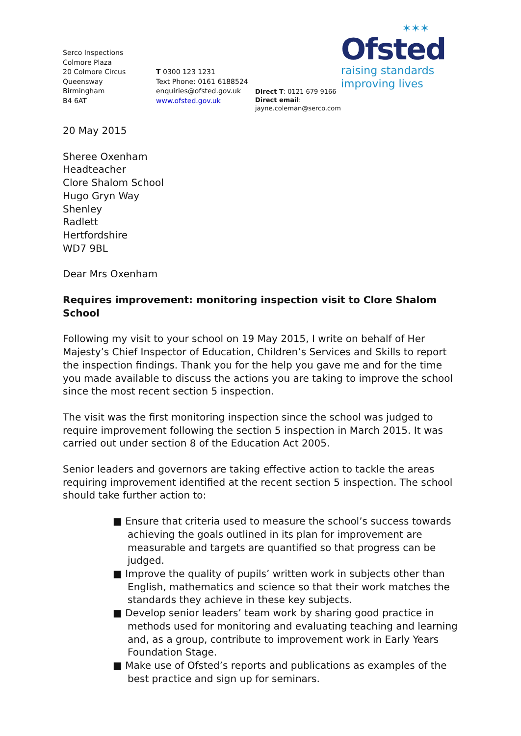Serco Inspections
Colmore Plaza
20 Colmore Circus
Queensway
Birmingham
B4 6AT
T 0300 123 1231
Text Phone: 0161 6188524
enquiries@ofsted.gov.uk
www.ofsted.gov.uk
Direct T: 0121 679 9166
Direct email: jayne.coleman@serco.com
✶✶✶
Ofsted
raising standards
improving lives
20 May 2015
Sheree Oxenham
Headteacher
Clore Shalom School
Hugo Gryn Way
Shenley
Radlett
Hertfordshire
WD7 9BL
Dear Mrs Oxenham
Requires improvement: monitoring inspection visit to Clore Shalom School
Following my visit to your school on 19 May 2015, I write on behalf of Her Majesty’s Chief Inspector of Education, Children’s Services and Skills to report the inspection findings. Thank you for the help you gave me and for the time you made available to discuss the actions you are taking to improve the school since the most recent section 5 inspection.
The visit was the first monitoring inspection since the school was judged to require improvement following the section 5 inspection in March 2015. It was carried out under section 8 of the Education Act 2005.
Senior leaders and governors are taking effective action to tackle the areas requiring improvement identified at the recent section 5 inspection. The school should take further action to:
■ Ensure that criteria used to measure the school’s success towards achieving the goals outlined in its plan for improvement are measurable and targets are quantified so that progress can be judged.
■ Improve the quality of pupils’ written work in subjects other than English, mathematics and science so that their work matches the standards they achieve in these key subjects.
■ Develop senior leaders’ team work by sharing good practice in methods used for monitoring and evaluating teaching and learning and, as a group, contribute to improvement work in Early Years Foundation Stage.
■ Make use of Ofsted’s reports and publications as examples of the best practice and sign up for seminars.